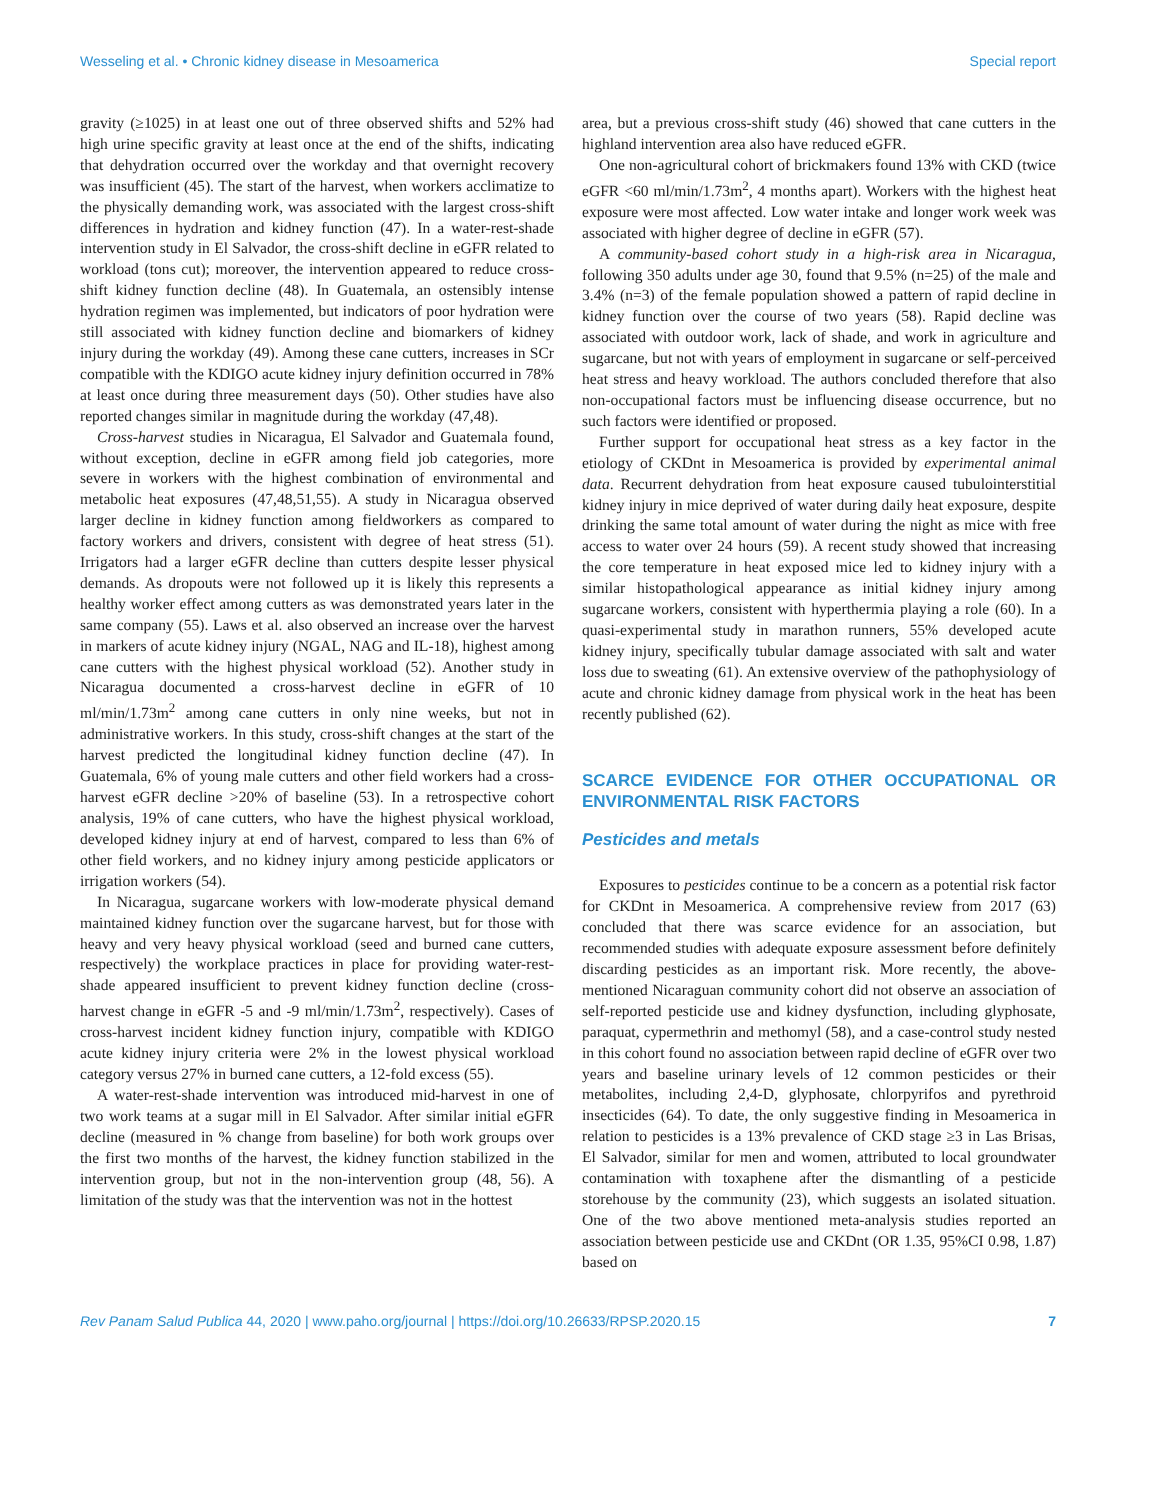Wesseling et al. • Chronic kidney disease in Mesoamerica Special report
gravity (≥1025) in at least one out of three observed shifts and 52% had high urine specific gravity at least once at the end of the shifts, indicating that dehydration occurred over the workday and that overnight recovery was insufficient (45). The start of the harvest, when workers acclimatize to the physically demanding work, was associated with the largest cross-shift differences in hydration and kidney function (47). In a water-rest-shade intervention study in El Salvador, the cross-shift decline in eGFR related to workload (tons cut); moreover, the intervention appeared to reduce cross-shift kidney function decline (48). In Guatemala, an ostensibly intense hydration regimen was implemented, but indicators of poor hydration were still associated with kidney function decline and biomarkers of kidney injury during the workday (49). Among these cane cutters, increases in SCr compatible with the KDIGO acute kidney injury definition occurred in 78% at least once during three measurement days (50). Other studies have also reported changes similar in magnitude during the workday (47,48).
Cross-harvest studies in Nicaragua, El Salvador and Guatemala found, without exception, decline in eGFR among field job categories, more severe in workers with the highest combination of environmental and metabolic heat exposures (47,48,51,55). A study in Nicaragua observed larger decline in kidney function among fieldworkers as compared to factory workers and drivers, consistent with degree of heat stress (51). Irrigators had a larger eGFR decline than cutters despite lesser physical demands. As dropouts were not followed up it is likely this represents a healthy worker effect among cutters as was demonstrated years later in the same company (55). Laws et al. also observed an increase over the harvest in markers of acute kidney injury (NGAL, NAG and IL-18), highest among cane cutters with the highest physical workload (52). Another study in Nicaragua documented a cross-harvest decline in eGFR of 10 ml/min/1.73m<sup>2</sup> among cane cutters in only nine weeks, but not in administrative workers. In this study, cross-shift changes at the start of the harvest predicted the longitudinal kidney function decline (47). In Guatemala, 6% of young male cutters and other field workers had a cross-harvest eGFR decline >20% of baseline (53). In a retrospective cohort analysis, 19% of cane cutters, who have the highest physical workload, developed kidney injury at end of harvest, compared to less than 6% of other field workers, and no kidney injury among pesticide applicators or irrigation workers (54).
In Nicaragua, sugarcane workers with low-moderate physical demand maintained kidney function over the sugarcane harvest, but for those with heavy and very heavy physical workload (seed and burned cane cutters, respectively) the workplace practices in place for providing water-rest-shade appeared insufficient to prevent kidney function decline (cross-harvest change in eGFR -5 and -9 ml/min/1.73m<sup>2</sup>, respectively). Cases of cross-harvest incident kidney function injury, compatible with KDIGO acute kidney injury criteria were 2% in the lowest physical workload category versus 27% in burned cane cutters, a 12-fold excess (55).
A water-rest-shade intervention was introduced mid-harvest in one of two work teams at a sugar mill in El Salvador. After similar initial eGFR decline (measured in % change from baseline) for both work groups over the first two months of the harvest, the kidney function stabilized in the intervention group, but not in the non-intervention group (48, 56). A limitation of the study was that the intervention was not in the hottest
area, but a previous cross-shift study (46) showed that cane cutters in the highland intervention area also have reduced eGFR.
One non-agricultural cohort of brickmakers found 13% with CKD (twice eGFR <60 ml/min/1.73m<sup>2</sup>, 4 months apart). Workers with the highest heat exposure were most affected. Low water intake and longer work week was associated with higher degree of decline in eGFR (57).
A community-based cohort study in a high-risk area in Nicaragua, following 350 adults under age 30, found that 9.5% (n=25) of the male and 3.4% (n=3) of the female population showed a pattern of rapid decline in kidney function over the course of two years (58). Rapid decline was associated with outdoor work, lack of shade, and work in agriculture and sugarcane, but not with years of employment in sugarcane or self-perceived heat stress and heavy workload. The authors concluded therefore that also non-occupational factors must be influencing disease occurrence, but no such factors were identified or proposed.
Further support for occupational heat stress as a key factor in the etiology of CKDnt in Mesoamerica is provided by experimental animal data. Recurrent dehydration from heat exposure caused tubulointerstitial kidney injury in mice deprived of water during daily heat exposure, despite drinking the same total amount of water during the night as mice with free access to water over 24 hours (59). A recent study showed that increasing the core temperature in heat exposed mice led to kidney injury with a similar histopathological appearance as initial kidney injury among sugarcane workers, consistent with hyperthermia playing a role (60). In a quasi-experimental study in marathon runners, 55% developed acute kidney injury, specifically tubular damage associated with salt and water loss due to sweating (61). An extensive overview of the pathophysiology of acute and chronic kidney damage from physical work in the heat has been recently published (62).
SCARCE EVIDENCE FOR OTHER OCCUPATIONAL OR ENVIRONMENTAL RISK FACTORS
Pesticides and metals
Exposures to pesticides continue to be a concern as a potential risk factor for CKDnt in Mesoamerica. A comprehensive review from 2017 (63) concluded that there was scarce evidence for an association, but recommended studies with adequate exposure assessment before definitely discarding pesticides as an important risk. More recently, the above-mentioned Nicaraguan community cohort did not observe an association of self-reported pesticide use and kidney dysfunction, including glyphosate, paraquat, cypermethrin and methomyl (58), and a case-control study nested in this cohort found no association between rapid decline of eGFR over two years and baseline urinary levels of 12 common pesticides or their metabolites, including 2,4-D, glyphosate, chlorpyrifos and pyrethroid insecticides (64). To date, the only suggestive finding in Mesoamerica in relation to pesticides is a 13% prevalence of CKD stage ≥3 in Las Brisas, El Salvador, similar for men and women, attributed to local groundwater contamination with toxaphene after the dismantling of a pesticide storehouse by the community (23), which suggests an isolated situation. One of the two above mentioned meta-analysis studies reported an association between pesticide use and CKDnt (OR 1.35, 95%CI 0.98, 1.87) based on
Rev Panam Salud Publica 44, 2020 | www.paho.org/journal | https://doi.org/10.26633/RPSP.2020.15 7